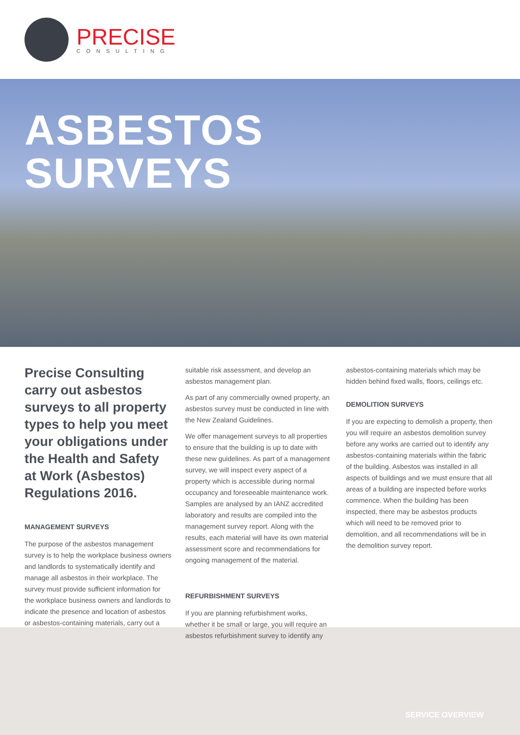PRECISE
CONSULTING
ASBESTOS
SURVEYS
Precise Consulting carry out asbestos surveys to all property types to help you meet your obligations under the Health and Safety at Work (Asbestos) Regulations 2016.
MANAGEMENT SURVEYS
The purpose of the asbestos management survey is to help the workplace business owners and landlords to systematically identify and manage all asbestos in their workplace. The survey must provide sufficient information for the workplace business owners and landlords to indicate the presence and location of asbestos or asbestos-containing materials, carry out a
suitable risk assessment, and develop an asbestos management plan.
As part of any commercially owned property, an asbestos survey must be conducted in line with the New Zealand Guidelines.
We offer management surveys to all properties to ensure that the building is up to date with these new guidelines. As part of a management survey, we will inspect every aspect of a property which is accessible during normal occupancy and foreseeable maintenance work. Samples are analysed by an IANZ accredited laboratory and results are compiled into the management survey report. Along with the results, each material will have its own material assessment score and recommendations for ongoing management of the material.
REFURBISHMENT SURVEYS
If you are planning refurbishment works, whether it be small or large, you will require an asbestos refurbishment survey to identify any
asbestos-containing materials which may be hidden behind fixed walls, floors, ceilings etc.
DEMOLITION SURVEYS
If you are expecting to demolish a property, then you will require an asbestos demolition survey before any works are carried out to identify any asbestos-containing materials within the fabric of the building. Asbestos was installed in all aspects of buildings and we must ensure that all areas of a building are inspected before works commence. When the building has been inspected, there may be asbestos products which will need to be removed prior to demolition, and all recommendations will be in the demolition survey report.
SERVICE OVERVIEW